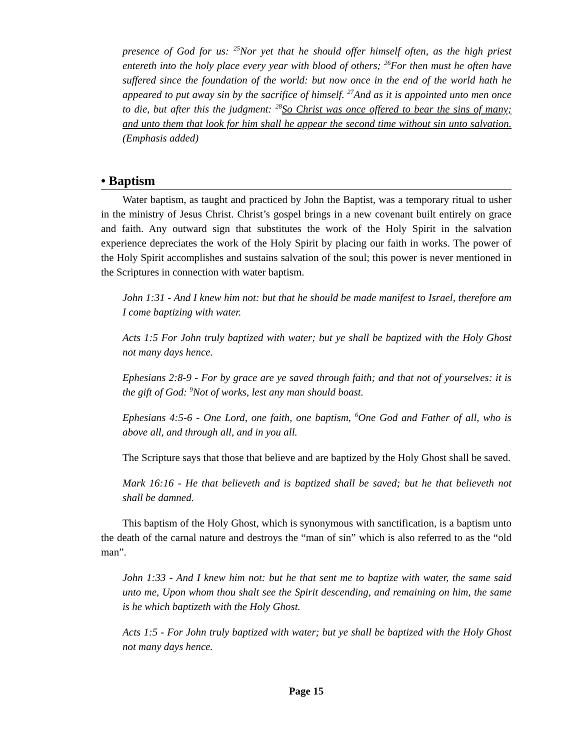presence of God for us: <sup>25</sup>Nor yet that he should offer himself often, as the high priest entereth into the holy place every year with blood of others; <sup>26</sup>For then must he often have suffered since the foundation of the world: but now once in the end of the world hath he appeared to put away sin by the sacrifice of himself. <sup>27</sup>And as it is appointed unto men once to die, but after this the judgment: <sup>28</sup>So Christ was once offered to bear the sins of many; and unto them that look for him shall he appear the second time without sin unto salvation. (Emphasis added)
• Baptism
Water baptism, as taught and practiced by John the Baptist, was a temporary ritual to usher in the ministry of Jesus Christ. Christ’s gospel brings in a new covenant built entirely on grace and faith. Any outward sign that substitutes the work of the Holy Spirit in the salvation experience depreciates the work of the Holy Spirit by placing our faith in works. The power of the Holy Spirit accomplishes and sustains salvation of the soul; this power is never mentioned in the Scriptures in connection with water baptism.
John 1:31 - And I knew him not: but that he should be made manifest to Israel, therefore am I come baptizing with water.
Acts 1:5 For John truly baptized with water; but ye shall be baptized with the Holy Ghost not many days hence.
Ephesians 2:8-9 - For by grace are ye saved through faith; and that not of yourselves: it is the gift of God: <sup>9</sup>Not of works, lest any man should boast.
Ephesians 4:5-6 - One Lord, one faith, one baptism, <sup>6</sup>One God and Father of all, who is above all, and through all, and in you all.
The Scripture says that those that believe and are baptized by the Holy Ghost shall be saved.
Mark 16:16 - He that believeth and is baptized shall be saved; but he that believeth not shall be damned.
This baptism of the Holy Ghost, which is synonymous with sanctification, is a baptism unto the death of the carnal nature and destroys the “man of sin” which is also referred to as the “old man”.
John 1:33 - And I knew him not: but he that sent me to baptize with water, the same said unto me, Upon whom thou shalt see the Spirit descending, and remaining on him, the same is he which baptizeth with the Holy Ghost.
Acts 1:5 - For John truly baptized with water; but ye shall be baptized with the Holy Ghost not many days hence.
Page 15